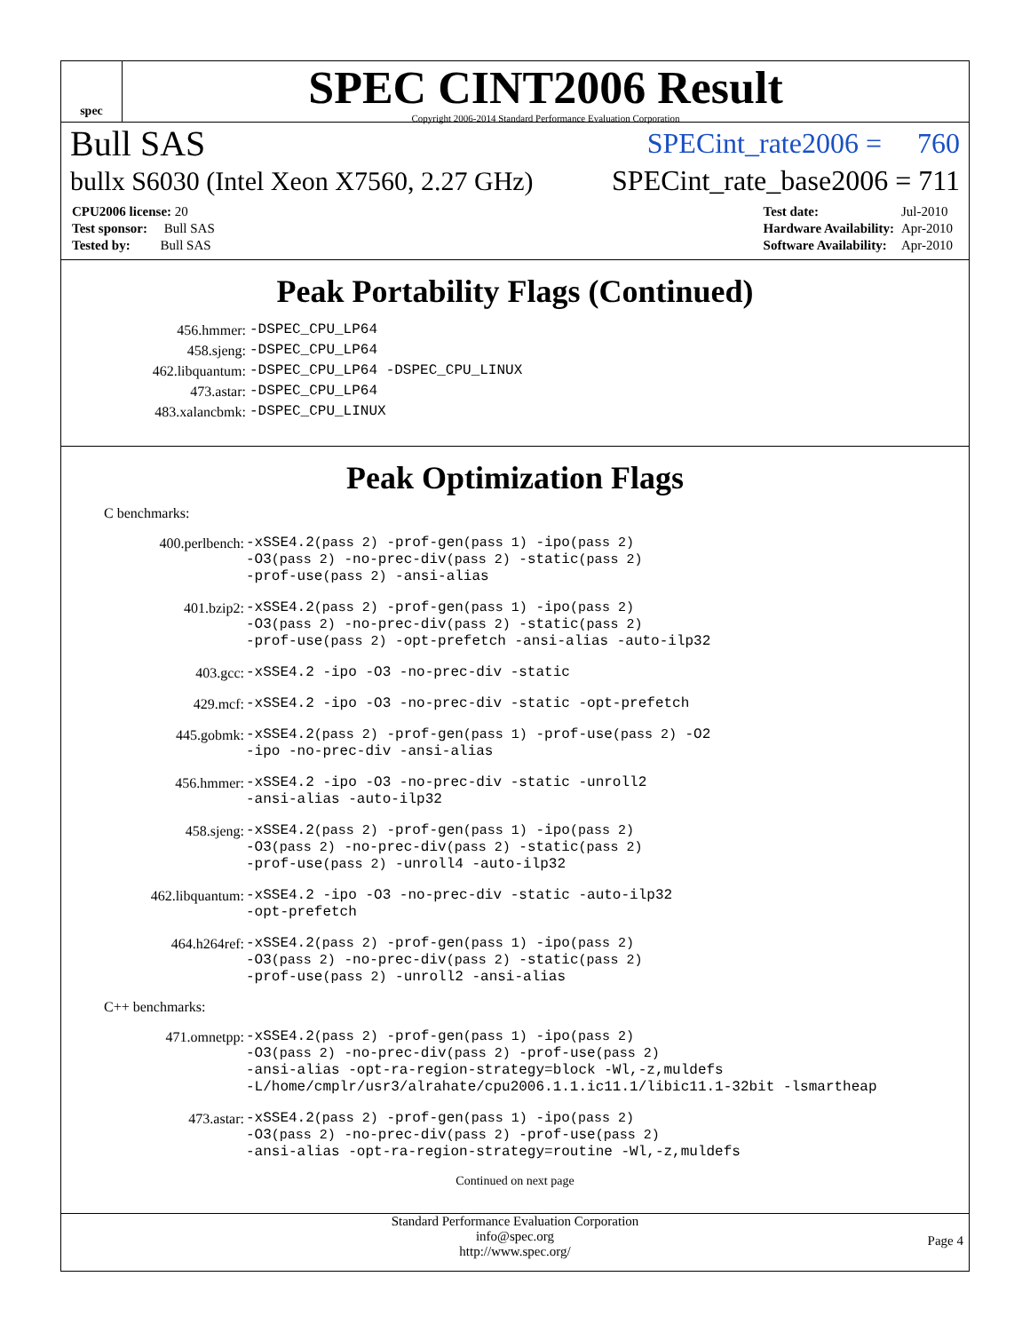spec
SPEC CINT2006 Result
Copyright 2006-2014 Standard Performance Evaluation Corporation
Bull SAS SPECint_rate2006 = 760
bullx S6030 (Intel Xeon X7560, 2.27 GHz) SPECint_rate_base2006 = 711
| CPU2006 license: 20 |
| Test sponsor: Bull SAS |
| Tested by: Bull SAS |
| Test date: | Jul-2010 |
| Hardware Availability: | Apr-2010 |
| Software Availability: | Apr-2010 |
Peak Portability Flags (Continued)
| 456.hmmer: | -DSPEC_CPU_LP64 |
| 458.sjeng: | -DSPEC_CPU_LP64 |
| 462.libquantum: | -DSPEC_CPU_LP64 -DSPEC_CPU_LINUX |
| 473.astar: | -DSPEC_CPU_LP64 |
| 483.xalancbmk: | -DSPEC_CPU_LINUX |
Peak Optimization Flags
C benchmarks:
| 400.perlbench: | -xSSE4.2 (pass 2) -prof-gen (pass 1) -ipo (pass 2) -O3 (pass 2) -no-prec-div (pass 2) -static (pass 2) -prof-use (pass 2) -ansi-alias |
| 401.bzip2: | -xSSE4.2 (pass 2) -prof-gen (pass 1) -ipo (pass 2) -O3 (pass 2) -no-prec-div (pass 2) -static (pass 2) -prof-use (pass 2) -opt-prefetch -ansi-alias -auto-ilp32 |
| 403.gcc: | -xSSE4.2 -ipo -O3 -no-prec-div -static |
| 429.mcf: | -xSSE4.2 -ipo -O3 -no-prec-div -static -opt-prefetch |
| 445.gobmk: | -xSSE4.2 (pass 2) -prof-gen (pass 1) -prof-use (pass 2) -O2 -ipo -no-prec-div -ansi-alias |
| 456.hmmer: | -xSSE4.2 -ipo -O3 -no-prec-div -static -unroll2 -ansi-alias -auto-ilp32 |
| 458.sjeng: | -xSSE4.2 (pass 2) -prof-gen (pass 1) -ipo (pass 2) -O3 (pass 2) -no-prec-div (pass 2) -static (pass 2) -prof-use (pass 2) -unroll4 -auto-ilp32 |
| 462.libquantum: | -xSSE4.2 -ipo -O3 -no-prec-div -static -auto-ilp32 -opt-prefetch |
| 464.h264ref: | -xSSE4.2 (pass 2) -prof-gen (pass 1) -ipo (pass 2) -O3 (pass 2) -no-prec-div (pass 2) -static (pass 2) -prof-use (pass 2) -unroll2 -ansi-alias |
C++ benchmarks:
| 471.omnetpp: | -xSSE4.2 (pass 2) -prof-gen (pass 1) -ipo (pass 2) -O3 (pass 2) -no-prec-div (pass 2) -prof-use (pass 2) -ansi-alias -opt-ra-region-strategy=block -Wl,-z,muldefs -L/home/cmplr/usr3/alrahate/cpu2006.1.1.ic11.1/libic11.1-32bit -lsmartheap |
| 473.astar: | -xSSE4.2 (pass 2) -prof-gen (pass 1) -ipo (pass 2) -O3 (pass 2) -no-prec-div (pass 2) -prof-use (pass 2) -ansi-alias -opt-ra-region-strategy=routine -Wl,-z,muldefs |
Continued on next page
Standard Performance Evaluation Corporation
info@spec.org
http://www.spec.org/
Page 4